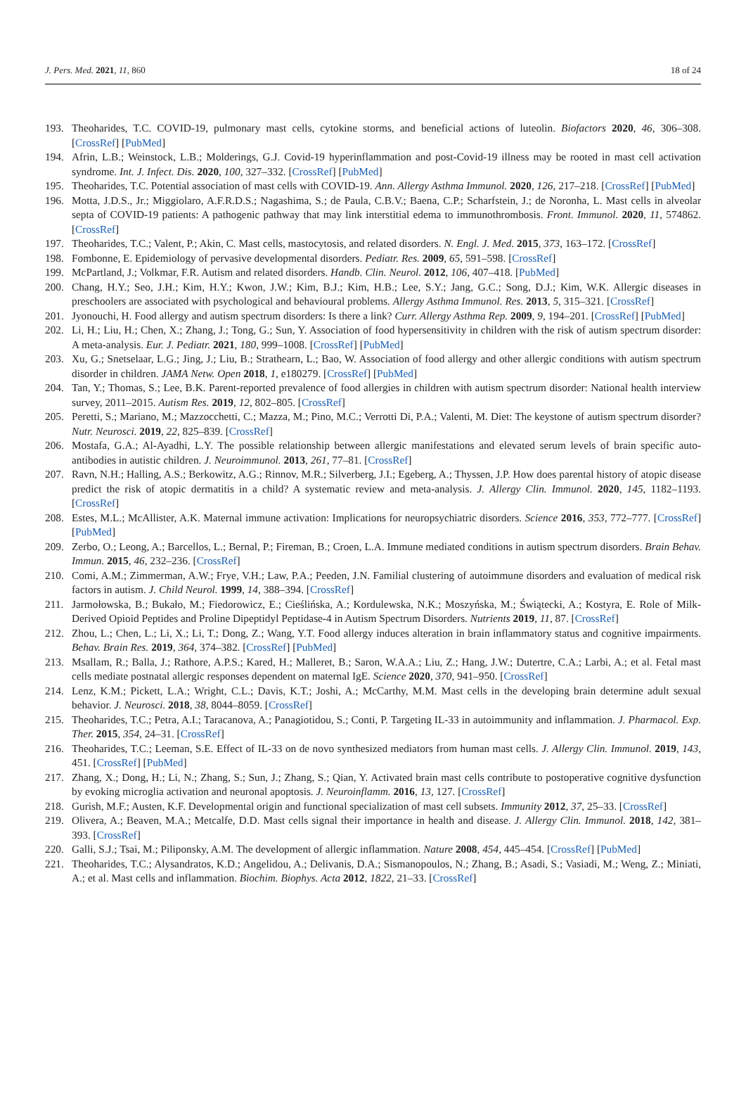J. Pers. Med. 2021, 11, 860 18 of 24
193. Theoharides, T.C. COVID-19, pulmonary mast cells, cytokine storms, and beneficial actions of luteolin. Biofactors 2020, 46, 306–308. [CrossRef] [PubMed]
194. Afrin, L.B.; Weinstock, L.B.; Molderings, G.J. Covid-19 hyperinflammation and post-Covid-19 illness may be rooted in mast cell activation syndrome. Int. J. Infect. Dis. 2020, 100, 327–332. [CrossRef] [PubMed]
195. Theoharides, T.C. Potential association of mast cells with COVID-19. Ann. Allergy Asthma Immunol. 2020, 126, 217–218. [CrossRef] [PubMed]
196. Motta, J.D.S., Jr.; Miggiolaro, A.F.R.D.S.; Nagashima, S.; de Paula, C.B.V.; Baena, C.P.; Scharfstein, J.; de Noronha, L. Mast cells in alveolar septa of COVID-19 patients: A pathogenic pathway that may link interstitial edema to immunothrombosis. Front. Immunol. 2020, 11, 574862. [CrossRef]
197. Theoharides, T.C.; Valent, P.; Akin, C. Mast cells, mastocytosis, and related disorders. N. Engl. J. Med. 2015, 373, 163–172. [CrossRef]
198. Fombonne, E. Epidemiology of pervasive developmental disorders. Pediatr. Res. 2009, 65, 591–598. [CrossRef]
199. McPartland, J.; Volkmar, F.R. Autism and related disorders. Handb. Clin. Neurol. 2012, 106, 407–418. [PubMed]
200. Chang, H.Y.; Seo, J.H.; Kim, H.Y.; Kwon, J.W.; Kim, B.J.; Kim, H.B.; Lee, S.Y.; Jang, G.C.; Song, D.J.; Kim, W.K. Allergic diseases in preschoolers are associated with psychological and behavioural problems. Allergy Asthma Immunol. Res. 2013, 5, 315–321. [CrossRef]
201. Jyonouchi, H. Food allergy and autism spectrum disorders: Is there a link? Curr. Allergy Asthma Rep. 2009, 9, 194–201. [CrossRef] [PubMed]
202. Li, H.; Liu, H.; Chen, X.; Zhang, J.; Tong, G.; Sun, Y. Association of food hypersensitivity in children with the risk of autism spectrum disorder: A meta-analysis. Eur. J. Pediatr. 2021, 180, 999–1008. [CrossRef] [PubMed]
203. Xu, G.; Snetselaar, L.G.; Jing, J.; Liu, B.; Strathearn, L.; Bao, W. Association of food allergy and other allergic conditions with autism spectrum disorder in children. JAMA Netw. Open 2018, 1, e180279. [CrossRef] [PubMed]
204. Tan, Y.; Thomas, S.; Lee, B.K. Parent-reported prevalence of food allergies in children with autism spectrum disorder: National health interview survey, 2011–2015. Autism Res. 2019, 12, 802–805. [CrossRef]
205. Peretti, S.; Mariano, M.; Mazzocchetti, C.; Mazza, M.; Pino, M.C.; Verrotti Di, P.A.; Valenti, M. Diet: The keystone of autism spectrum disorder? Nutr. Neurosci. 2019, 22, 825–839. [CrossRef]
206. Mostafa, G.A.; Al-Ayadhi, L.Y. The possible relationship between allergic manifestations and elevated serum levels of brain specific auto-antibodies in autistic children. J. Neuroimmunol. 2013, 261, 77–81. [CrossRef]
207. Ravn, N.H.; Halling, A.S.; Berkowitz, A.G.; Rinnov, M.R.; Silverberg, J.I.; Egeberg, A.; Thyssen, J.P. How does parental history of atopic disease predict the risk of atopic dermatitis in a child? A systematic review and meta-analysis. J. Allergy Clin. Immunol. 2020, 145, 1182–1193. [CrossRef]
208. Estes, M.L.; McAllister, A.K. Maternal immune activation: Implications for neuropsychiatric disorders. Science 2016, 353, 772–777. [CrossRef] [PubMed]
209. Zerbo, O.; Leong, A.; Barcellos, L.; Bernal, P.; Fireman, B.; Croen, L.A. Immune mediated conditions in autism spectrum disorders. Brain Behav. Immun. 2015, 46, 232–236. [CrossRef]
210. Comi, A.M.; Zimmerman, A.W.; Frye, V.H.; Law, P.A.; Peeden, J.N. Familial clustering of autoimmune disorders and evaluation of medical risk factors in autism. J. Child Neurol. 1999, 14, 388–394. [CrossRef]
211. Jarmołowska, B.; Bukało, M.; Fiedorowicz, E.; Cieślińska, A.; Kordulewska, N.K.; Moszyńska, M.; Świątecki, A.; Kostyra, E. Role of Milk-Derived Opioid Peptides and Proline Dipeptidyl Peptidase-4 in Autism Spectrum Disorders. Nutrients 2019, 11, 87. [CrossRef]
212. Zhou, L.; Chen, L.; Li, X.; Li, T.; Dong, Z.; Wang, Y.T. Food allergy induces alteration in brain inflammatory status and cognitive impairments. Behav. Brain Res. 2019, 364, 374–382. [CrossRef] [PubMed]
213. Msallam, R.; Balla, J.; Rathore, A.P.S.; Kared, H.; Malleret, B.; Saron, W.A.A.; Liu, Z.; Hang, J.W.; Dutertre, C.A.; Larbi, A.; et al. Fetal mast cells mediate postnatal allergic responses dependent on maternal IgE. Science 2020, 370, 941–950. [CrossRef]
214. Lenz, K.M.; Pickett, L.A.; Wright, C.L.; Davis, K.T.; Joshi, A.; McCarthy, M.M. Mast cells in the developing brain determine adult sexual behavior. J. Neurosci. 2018, 38, 8044–8059. [CrossRef]
215. Theoharides, T.C.; Petra, A.I.; Taracanova, A.; Panagiotidou, S.; Conti, P. Targeting IL-33 in autoimmunity and inflammation. J. Pharmacol. Exp. Ther. 2015, 354, 24–31. [CrossRef]
216. Theoharides, T.C.; Leeman, S.E. Effect of IL-33 on de novo synthesized mediators from human mast cells. J. Allergy Clin. Immunol. 2019, 143, 451. [CrossRef] [PubMed]
217. Zhang, X.; Dong, H.; Li, N.; Zhang, S.; Sun, J.; Zhang, S.; Qian, Y. Activated brain mast cells contribute to postoperative cognitive dysfunction by evoking microglia activation and neuronal apoptosis. J. Neuroinflamm. 2016, 13, 127. [CrossRef]
218. Gurish, M.F.; Austen, K.F. Developmental origin and functional specialization of mast cell subsets. Immunity 2012, 37, 25–33. [CrossRef]
219. Olivera, A.; Beaven, M.A.; Metcalfe, D.D. Mast cells signal their importance in health and disease. J. Allergy Clin. Immunol. 2018, 142, 381–393. [CrossRef]
220. Galli, S.J.; Tsai, M.; Piliponsky, A.M. The development of allergic inflammation. Nature 2008, 454, 445–454. [CrossRef] [PubMed]
221. Theoharides, T.C.; Alysandratos, K.D.; Angelidou, A.; Delivanis, D.A.; Sismanopoulos, N.; Zhang, B.; Asadi, S.; Vasiadi, M.; Weng, Z.; Miniati, A.; et al. Mast cells and inflammation. Biochim. Biophys. Acta 2012, 1822, 21–33. [CrossRef]